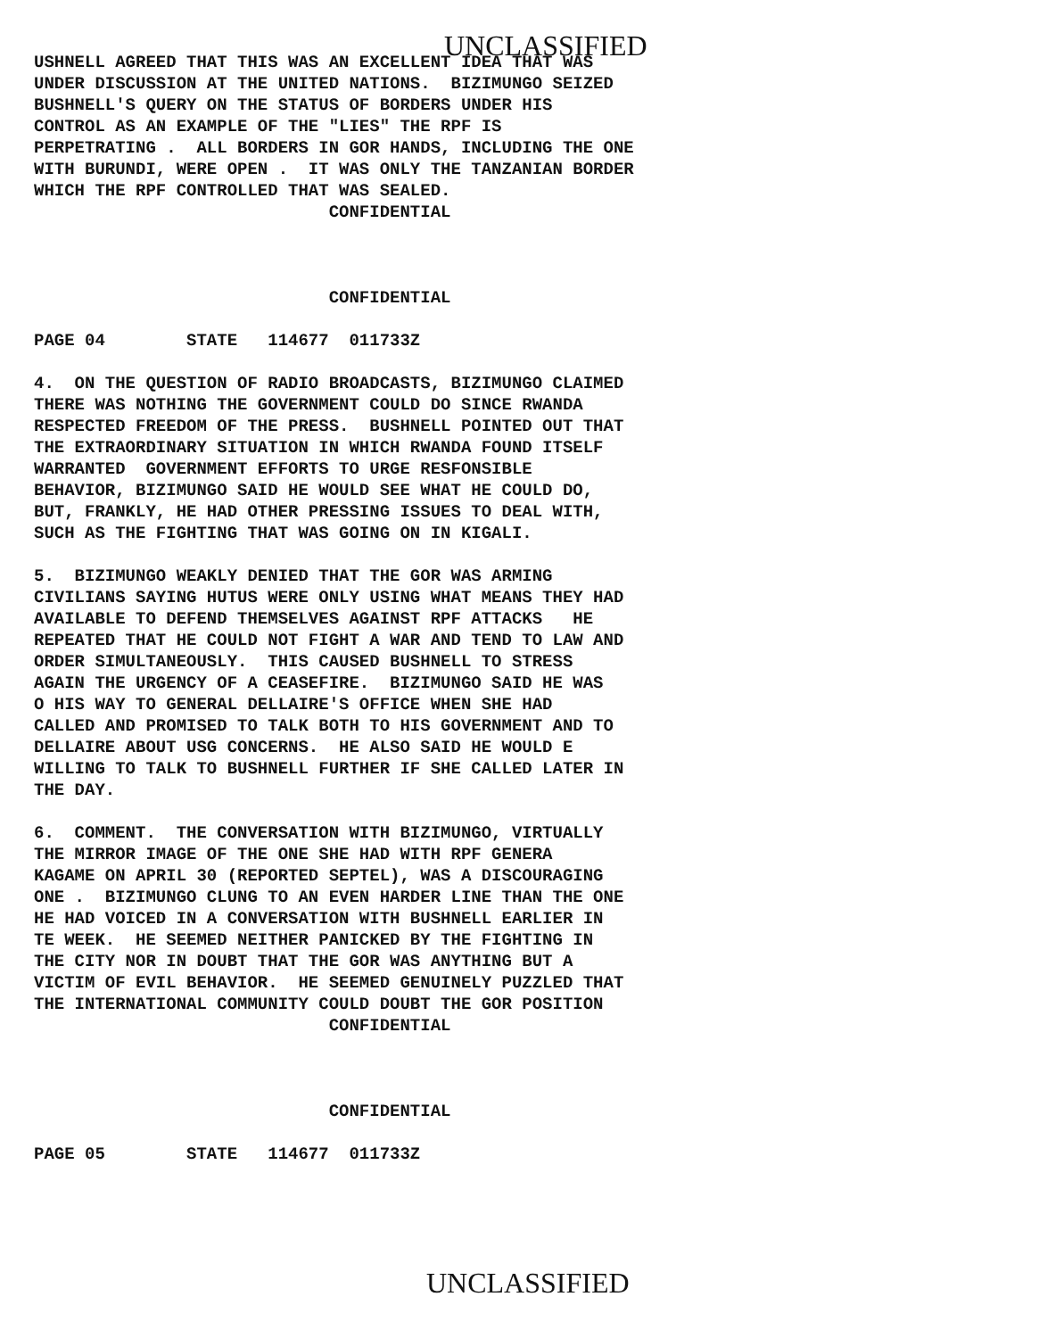UNCLASSIFIED
USHNELL AGREED THAT THIS WAS AN EXCELLENT IDEA THAT WAS UNDER DISCUSSION AT THE UNITED NATIONS. BIZIMUNGO SEIZED BUSHNELL'S QUERY ON THE STATUS OF BORDERS UNDER HIS CONTROL AS AN EXAMPLE OF THE "LIES" THE RPF IS PERPETRATING . ALL BORDERS IN GOR HANDS, INCLUDING THE ONE WITH BURUNDI, WERE OPEN . IT WAS ONLY THE TANZANIAN BORDER WHICH THE RPF CONTROLLED THAT WAS SEALED. CONFIDENTIAL CONFIDENTIAL PAGE 04 STATE 114677 011733Z 4. ON THE QUESTION OF RADIO BROADCASTS, BIZIMUNGO CLAIMED THERE WAS NOTHING THE GOVERNMENT COULD DO SINCE RWANDA RESPECTED FREEDOM OF THE PRESS. BUSHNELL POINTED OUT THAT THE EXTRAORDINARY SITUATION IN WHICH RWANDA FOUND ITSELF WARRANTED GOVERNMENT EFFORTS TO URGE RESFONSIBLE BEHAVIOR, BIZIMUNGO SAID HE WOULD SEE WHAT HE COULD DO, BUT, FRANKLY, HE HAD OTHER PRESSING ISSUES TO DEAL WITH, SUCH AS THE FIGHTING THAT WAS GOING ON IN KIGALI. 5. BIZIMUNGO WEAKLY DENIED THAT THE GOR WAS ARMING CIVILIANS SAYING HUTUS WERE ONLY USING WHAT MEANS THEY HAD AVAILABLE TO DEFEND THEMSELVES AGAINST RPF ATTACKS HE REPEATED THAT HE COULD NOT FIGHT A WAR AND TEND TO LAW AND ORDER SIMULTANEOUSLY. THIS CAUSED BUSHNELL TO STRESS AGAIN THE URGENCY OF A CEASEFIRE. BIZIMUNGO SAID HE WAS O HIS WAY TO GENERAL DELLAIRE'S OFFICE WHEN SHE HAD CALLED AND PROMISED TO TALK BOTH TO HIS GOVERNMENT AND TO DELLAIRE ABOUT USG CONCERNS. HE ALSO SAID HE WOULD E WILLING TO TALK TO BUSHNELL FURTHER IF SHE CALLED LATER IN THE DAY. 6. COMMENT. THE CONVERSATION WITH BIZIMUNGO, VIRTUALLY THE MIRROR IMAGE OF THE ONE SHE HAD WITH RPF GENERA KAGAME ON APRIL 30 (REPORTED SEPTEL), WAS A DISCOURAGING ONE . BIZIMUNGO CLUNG TO AN EVEN HARDER LINE THAN THE ONE HE HAD VOICED IN A CONVERSATION WITH BUSHNELL EARLIER IN TE WEEK. HE SEEMED NEITHER PANICKED BY THE FIGHTING IN THE CITY NOR IN DOUBT THAT THE GOR WAS ANYTHING BUT A VICTIM OF EVIL BEHAVIOR. HE SEEMED GENUINELY PUZZLED THAT THE INTERNATIONAL COMMUNITY COULD DOUBT THE GOR POSITION CONFIDENTIAL CONFIDENTIAL PAGE 05 STATE 114677 011733Z
UNCLASSIFIED